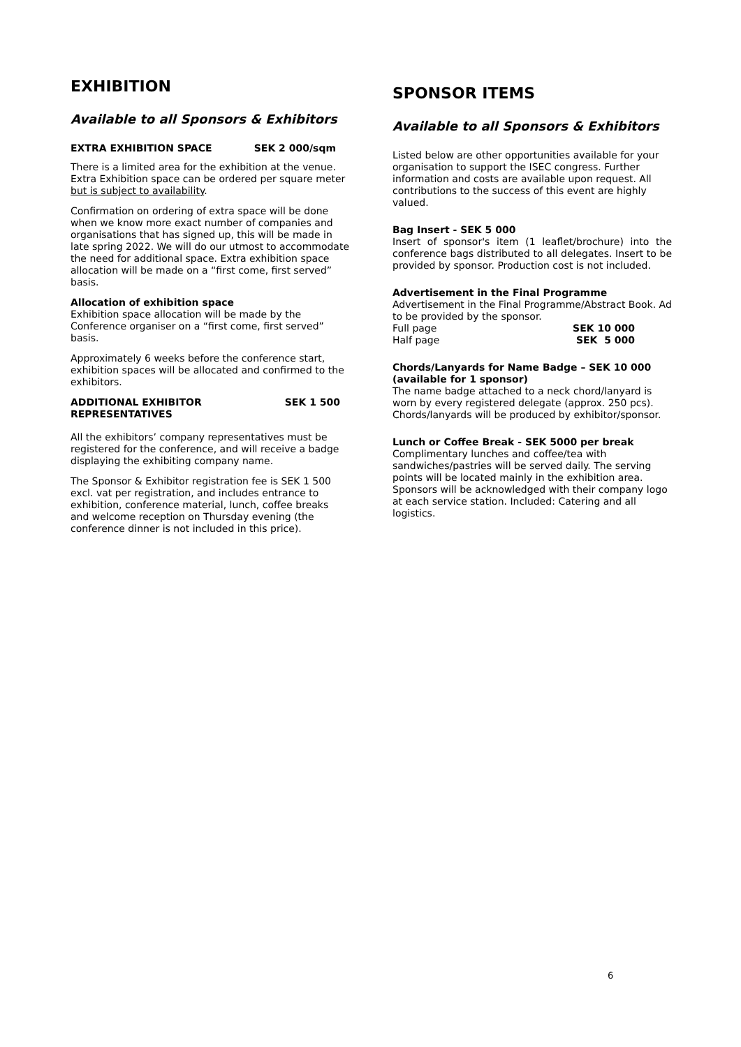EXHIBITION
Available to all Sponsors & Exhibitors
EXTRA EXHIBITION SPACE SEK 2 000/sqm
There is a limited area for the exhibition at the venue. Extra Exhibition space can be ordered per square meter but is subject to availability.
Confirmation on ordering of extra space will be done when we know more exact number of companies and organisations that has signed up, this will be made in late spring 2022. We will do our utmost to accommodate the need for additional space. Extra exhibition space allocation will be made on a “first come, first served” basis.
Allocation of exhibition space
Exhibition space allocation will be made by the Conference organiser on a “first come, first served” basis.
Approximately 6 weeks before the conference start, exhibition spaces will be allocated and confirmed to the exhibitors.
ADDITIONAL EXHIBITOR
REPRESENTATIVES SEK 1 500
All the exhibitors’ company representatives must be registered for the conference, and will receive a badge displaying the exhibiting company name.
The Sponsor & Exhibitor registration fee is SEK 1 500 excl. vat per registration, and includes entrance to exhibition, conference material, lunch, coffee breaks and welcome reception on Thursday evening (the conference dinner is not included in this price).
SPONSOR ITEMS
Available to all Sponsors & Exhibitors
Listed below are other opportunities available for your organisation to support the ISEC congress. Further information and costs are available upon request. All contributions to the success of this event are highly valued.
Bag Insert - SEK 5 000
Insert of sponsor's item (1 leaflet/brochure) into the conference bags distributed to all delegates. Insert to be provided by sponsor. Production cost is not included.
Advertisement in the Final Programme
Advertisement in the Final Programme/Abstract Book. Ad to be provided by the sponsor.
Full page SEK 10 000
Half page SEK 5 000
Chords/Lanyards for Name Badge – SEK 10 000 (available for 1 sponsor)
The name badge attached to a neck chord/lanyard is worn by every registered delegate (approx. 250 pcs). Chords/lanyards will be produced by exhibitor/sponsor.
Lunch or Coffee Break - SEK 5000 per break
Complimentary lunches and coffee/tea with sandwiches/pastries will be served daily. The serving points will be located mainly in the exhibition area. Sponsors will be acknowledged with their company logo at each service station. Included: Catering and all logistics.
6